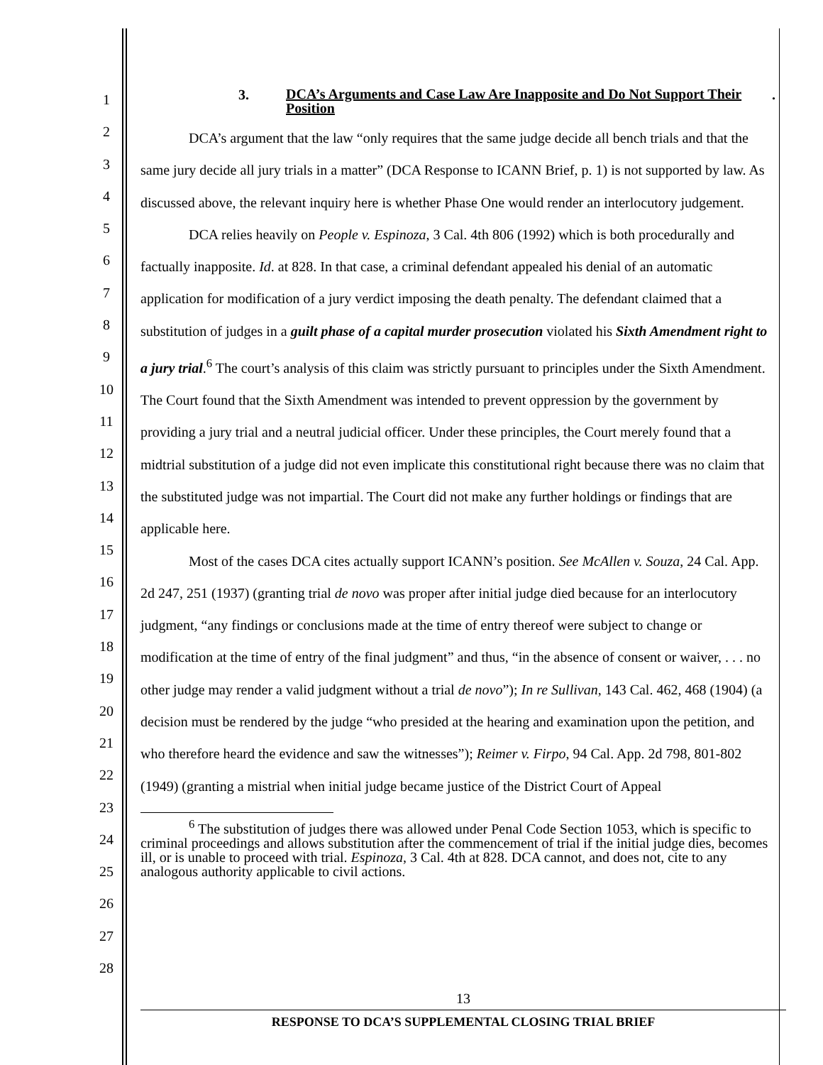1
2
3
4
5
6
7
8
9
10
11
12
13
14
15
16
17
18
19
20
21
22
23
24
25
26
27
28
3. DCA’s Arguments and Case Law Are Inapposite and Do Not Support Their Position.
DCA’s argument that the law “only requires that the same judge decide all bench trials and that the same jury decide all jury trials in a matter” (DCA Response to ICANN Brief, p. 1) is not supported by law. As discussed above, the relevant inquiry here is whether Phase One would render an interlocutory judgement.
DCA relies heavily on People v. Espinoza, 3 Cal. 4th 806 (1992) which is both procedurally and factually inapposite. Id. at 828. In that case, a criminal defendant appealed his denial of an automatic application for modification of a jury verdict imposing the death penalty. The defendant claimed that a substitution of judges in a guilt phase of a capital murder prosecution violated his Sixth Amendment right to a jury trial.<sup>6</sup> The court’s analysis of this claim was strictly pursuant to principles under the Sixth Amendment. The Court found that the Sixth Amendment was intended to prevent oppression by the government by providing a jury trial and a neutral judicial officer. Under these principles, the Court merely found that a midtrial substitution of a judge did not even implicate this constitutional right because there was no claim that the substituted judge was not impartial. The Court did not make any further holdings or findings that are applicable here.
Most of the cases DCA cites actually support ICANN’s position. See McAllen v. Souza, 24 Cal. App. 2d 247, 251 (1937) (granting trial de novo was proper after initial judge died because for an interlocutory judgment, “any findings or conclusions made at the time of entry thereof were subject to change or modification at the time of entry of the final judgment” and thus, “in the absence of consent or waiver, . . . no other judge may render a valid judgment without a trial de novo”); In re Sullivan, 143 Cal. 462, 468 (1904) (a decision must be rendered by the judge “who presided at the hearing and examination upon the petition, and who therefore heard the evidence and saw the witnesses”); Reimer v. Firpo, 94 Cal. App. 2d 798, 801-802 (1949) (granting a mistrial when initial judge became justice of the District Court of Appeal
<sup>6</sup> The substitution of judges there was allowed under Penal Code Section 1053, which is specific to criminal proceedings and allows substitution after the commencement of trial if the initial judge dies, becomes ill, or is unable to proceed with trial. Espinoza, 3 Cal. 4th at 828. DCA cannot, and does not, cite to any analogous authority applicable to civil actions.
13
RESPONSE TO DCA’S SUPPLEMENTAL CLOSING TRIAL BRIEF